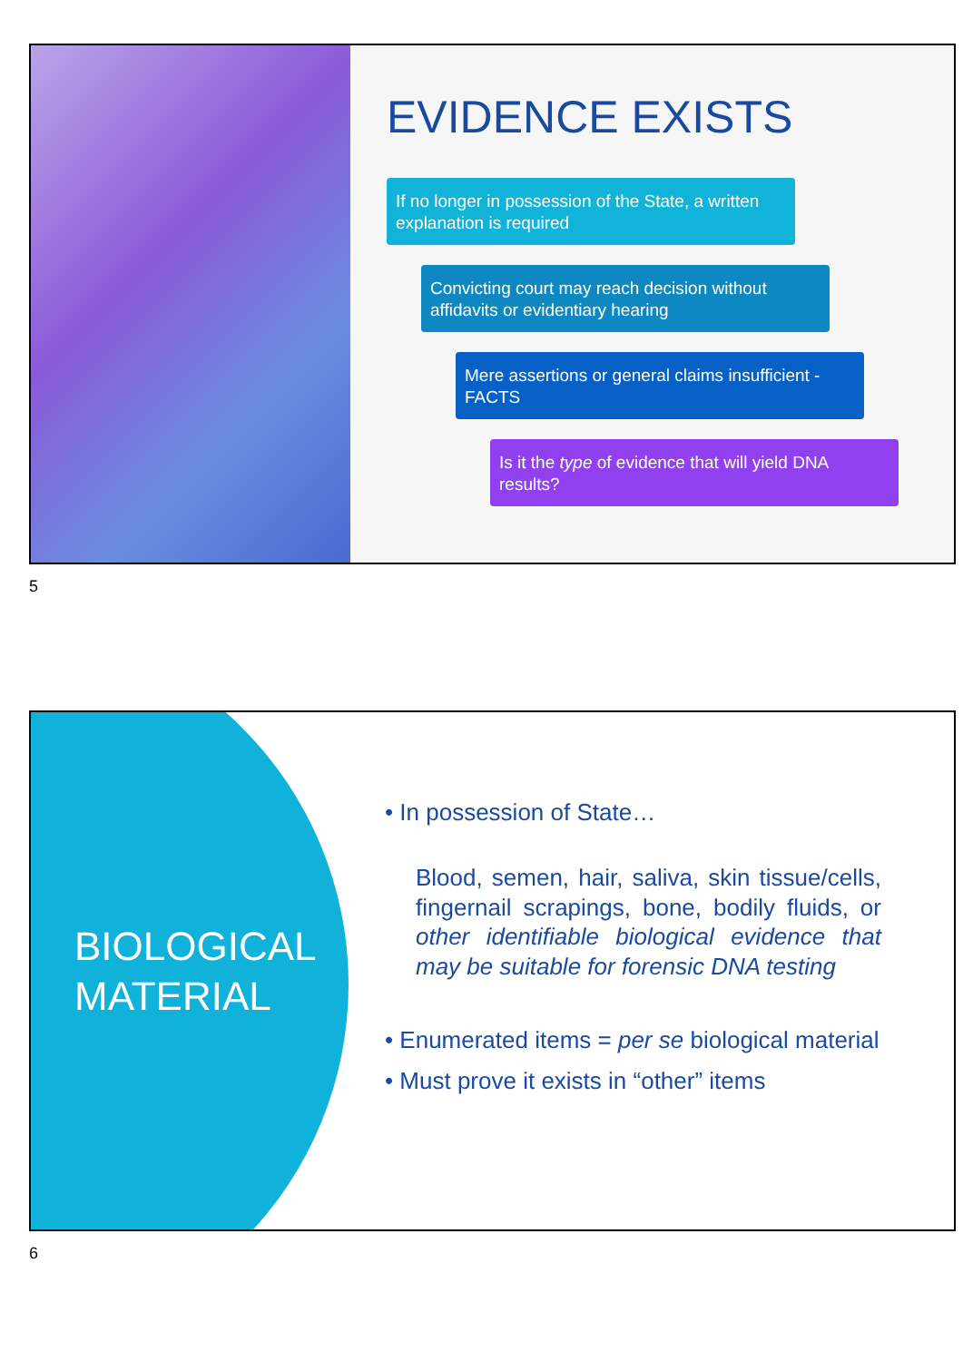EVIDENCE EXISTS
If no longer in possession of the State, a written explanation is required
Convicting court may reach decision without affidavits or evidentiary hearing
Mere assertions or general claims insufficient - FACTS
Is it the type of evidence that will yield DNA results?
5
BIOLOGICAL MATERIAL
• In possession of State…
Blood, semen, hair, saliva, skin tissue/cells, fingernail scrapings, bone, bodily fluids, or other identifiable biological evidence that may be suitable for forensic DNA testing
• Enumerated items = per se biological material
• Must prove it exists in “other” items
6